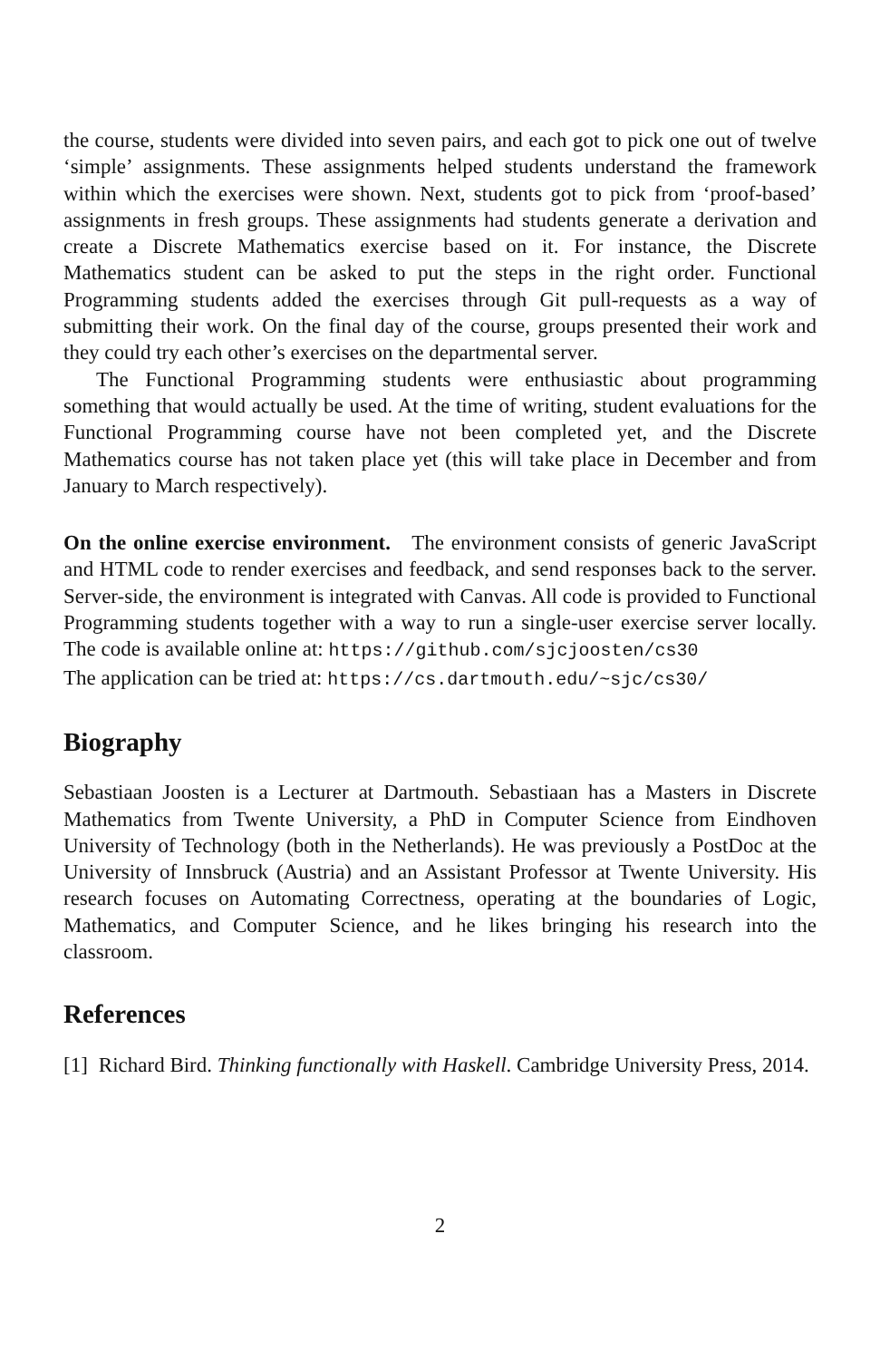the course, students were divided into seven pairs, and each got to pick one out of twelve ‘simple’ assignments. These assignments helped students understand the framework within which the exercises were shown. Next, students got to pick from ‘proof-based’ assignments in fresh groups. These assignments had students generate a derivation and create a Discrete Mathematics exercise based on it. For instance, the Discrete Mathematics student can be asked to put the steps in the right order. Functional Programming students added the exercises through Git pull-requests as a way of submitting their work. On the final day of the course, groups presented their work and they could try each other’s exercises on the departmental server.
The Functional Programming students were enthusiastic about programming something that would actually be used. At the time of writing, student evaluations for the Functional Programming course have not been completed yet, and the Discrete Mathematics course has not taken place yet (this will take place in December and from January to March respectively).
On the online exercise environment. The environment consists of generic JavaScript and HTML code to render exercises and feedback, and send responses back to the server. Server-side, the environment is integrated with Canvas. All code is provided to Functional Programming students together with a way to run a single-user exercise server locally. The code is available online at: https://github.com/sjcjoosten/cs30
The application can be tried at: https://cs.dartmouth.edu/~sjc/cs30/
Biography
Sebastiaan Joosten is a Lecturer at Dartmouth. Sebastiaan has a Masters in Discrete Mathematics from Twente University, a PhD in Computer Science from Eindhoven University of Technology (both in the Netherlands). He was previously a PostDoc at the University of Innsbruck (Austria) and an Assistant Professor at Twente University. His research focuses on Automating Correctness, operating at the boundaries of Logic, Mathematics, and Computer Science, and he likes bringing his research into the classroom.
References
[1] Richard Bird. Thinking functionally with Haskell. Cambridge University Press, 2014.
2